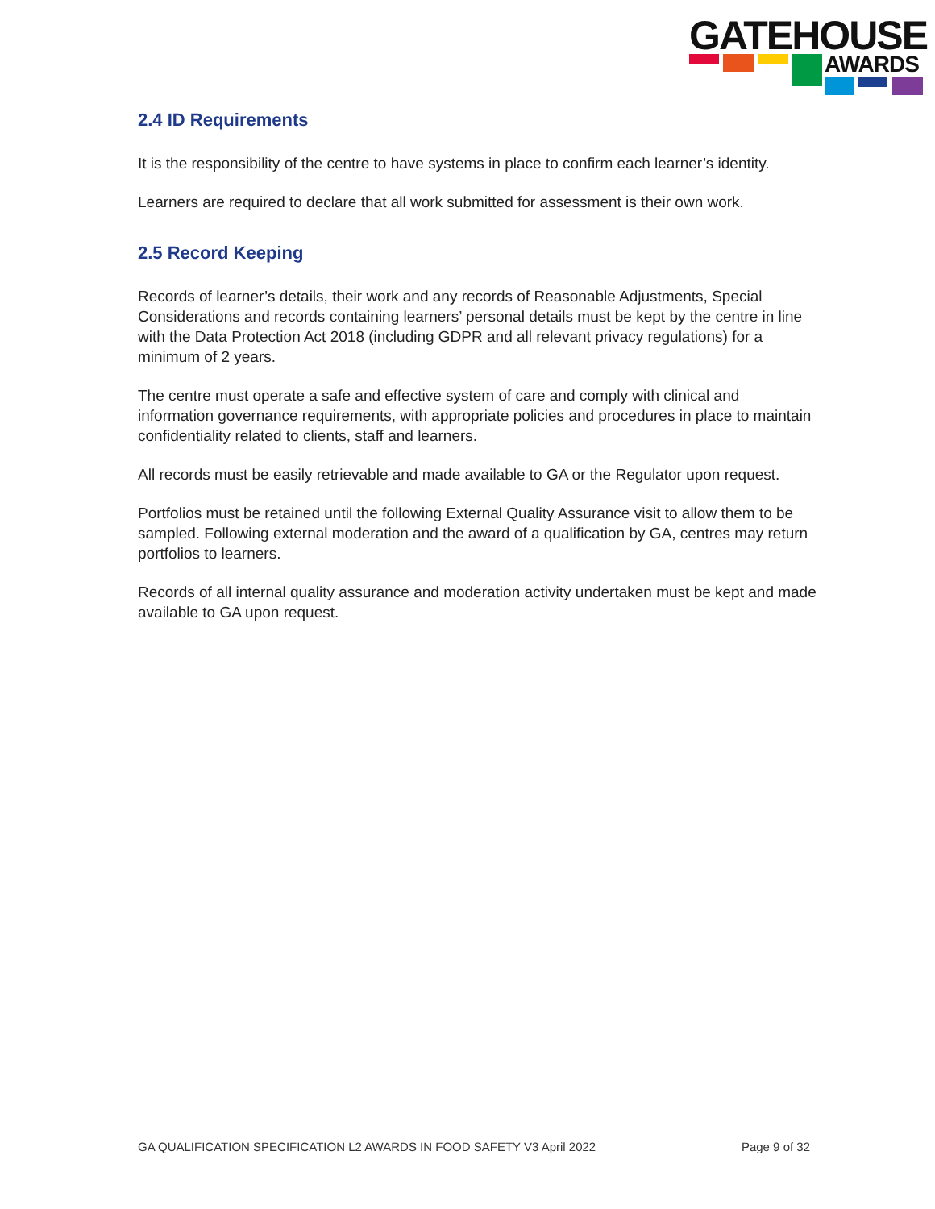GATEHOUSE
AWARDS
2.4 ID Requirements
It is the responsibility of the centre to have systems in place to confirm each learner’s identity.
Learners are required to declare that all work submitted for assessment is their own work.
2.5 Record Keeping
Records of learner’s details, their work and any records of Reasonable Adjustments, Special Considerations and records containing learners’ personal details must be kept by the centre in line with the Data Protection Act 2018 (including GDPR and all relevant privacy regulations) for a minimum of 2 years.
The centre must operate a safe and effective system of care and comply with clinical and information governance requirements, with appropriate policies and procedures in place to maintain confidentiality related to clients, staff and learners.
All records must be easily retrievable and made available to GA or the Regulator upon request.
Portfolios must be retained until the following External Quality Assurance visit to allow them to be sampled. Following external moderation and the award of a qualification by GA, centres may return portfolios to learners.
Records of all internal quality assurance and moderation activity undertaken must be kept and made available to GA upon request.
GA QUALIFICATION SPECIFICATION L2 AWARDS IN FOOD SAFETY V3 April 2022 Page 9 of 32